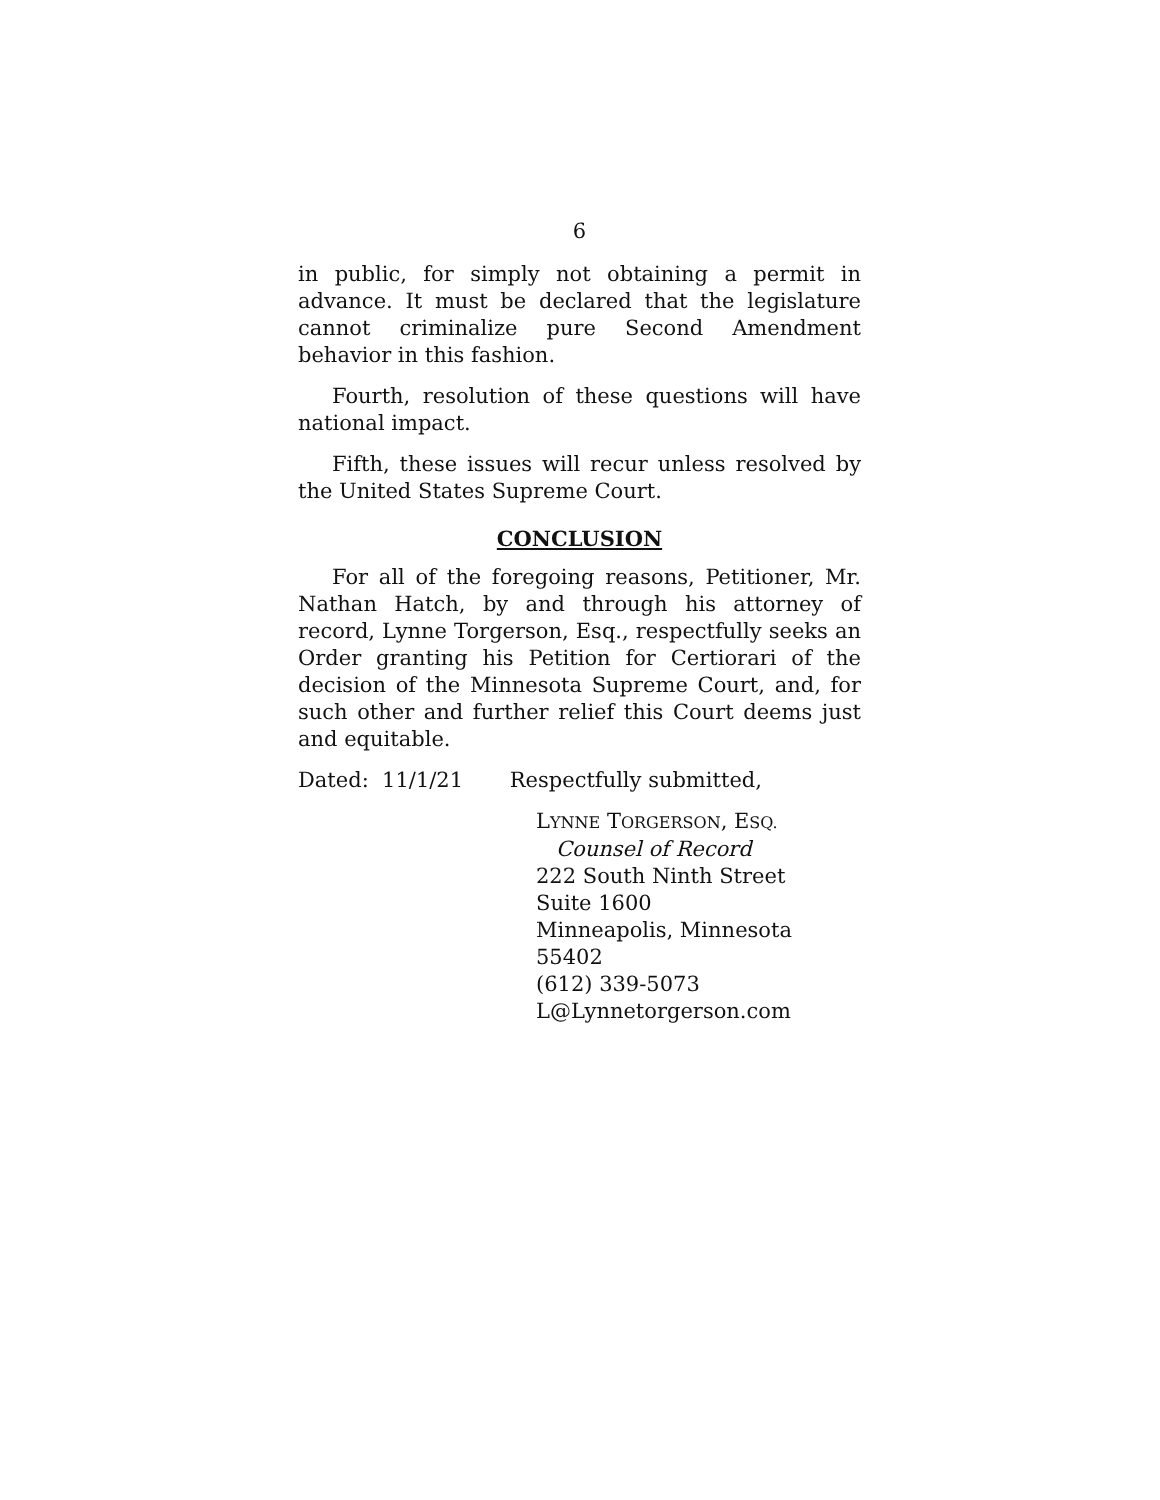6
in public, for simply not obtaining a permit in advance. It must be declared that the legislature cannot criminalize pure Second Amendment behavior in this fashion.
Fourth, resolution of these questions will have national impact.
Fifth, these issues will recur unless resolved by the United States Supreme Court.
CONCLUSION
For all of the foregoing reasons, Petitioner, Mr. Nathan Hatch, by and through his attorney of record, Lynne Torgerson, Esq., respectfully seeks an Order granting his Petition for Certiorari of the decision of the Minnesota Supreme Court, and, for such other and further relief this Court deems just and equitable.
Dated: 11/1/21 Respectfully submitted,
LYNNE TORGERSON, ESQ.
Counsel of Record
222 South Ninth Street
Suite 1600
Minneapolis, Minnesota 55402
(612) 339-5073
L@Lynnetorgerson.com